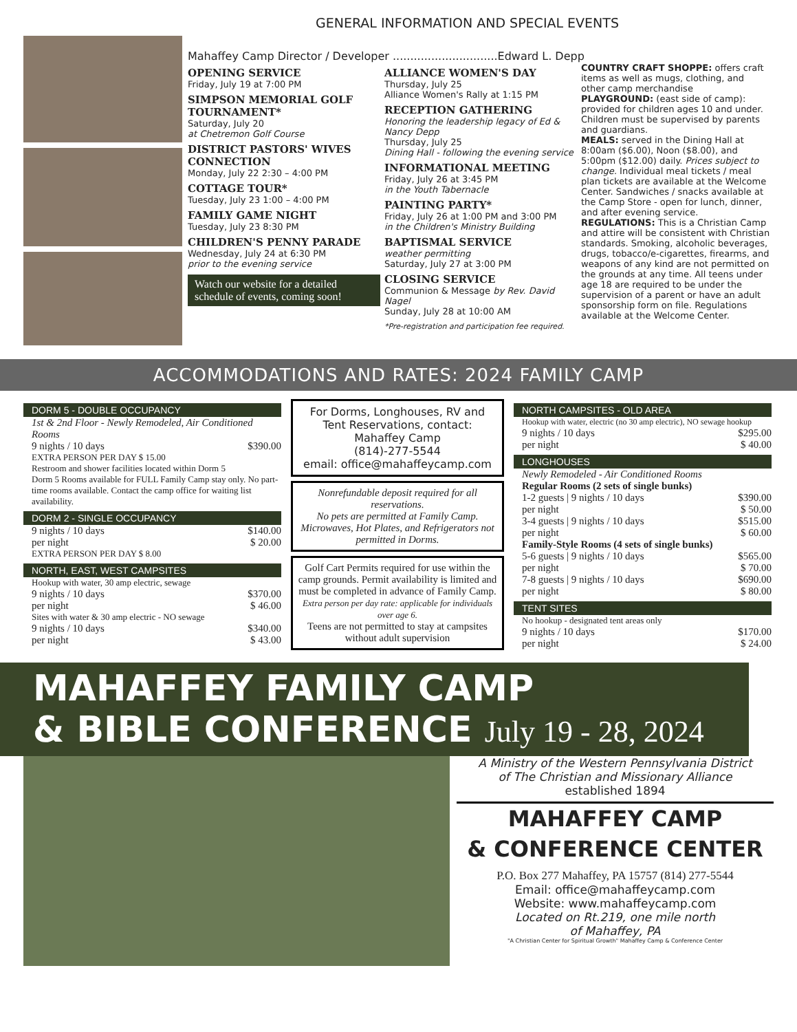GENERAL INFORMATION AND SPECIAL EVENTS
Mahaffey Camp Director / Developer ..............................Edward L. Depp
OPENING SERVICE
Friday, July 19 at 7:00 PM
SIMPSON MEMORIAL GOLF TOURNAMENT*
Saturday, July 20
at Chetremon Golf Course
DISTRICT PASTORS' WIVES CONNECTION
Monday, July 22 2:30 – 4:00 PM
COTTAGE TOUR*
Tuesday, July 23 1:00 – 4:00 PM
FAMILY GAME NIGHT
Tuesday, July 23 8:30 PM
CHILDREN'S PENNY PARADE
Wednesday, July 24 at 6:30 PM
prior to the evening service
Watch our website for a detailed schedule of events, coming soon!
ALLIANCE WOMEN'S DAY
Thursday, July 25
Alliance Women's Rally at 1:15 PM
RECEPTION GATHERING
Honoring the leadership legacy of Ed & Nancy Depp
Thursday, July 25
Dining Hall - following the evening service
INFORMATIONAL MEETING
Friday, July 26 at 3:45 PM
in the Youth Tabernacle
PAINTING PARTY*
Friday, July 26 at 1:00 PM and 3:00 PM
in the Children's Ministry Building
BAPTISMAL SERVICE
weather permitting
Saturday, July 27 at 3:00 PM
CLOSING SERVICE
Communion & Message by Rev. David Nagel
Sunday, July 28 at 10:00 AM
*Pre-registration and participation fee required.
COUNTRY CRAFT SHOPPE: offers craft items as well as mugs, clothing, and other camp merchandise
PLAYGROUND: (east side of camp): provided for children ages 10 and under. Children must be supervised by parents and guardians.
MEALS: served in the Dining Hall at 8:00am ($6.00), Noon ($8.00), and 5:00pm ($12.00) daily. Prices subject to change. Individual meal tickets / meal plan tickets are available at the Welcome Center. Sandwiches / snacks available at the Camp Store - open for lunch, dinner, and after evening service.
REGULATIONS: This is a Christian Camp and attire will be consistent with Christian standards. Smoking, alcoholic beverages, drugs, tobacco/e-cigarettes, firearms, and weapons of any kind are not permitted on the grounds at any time. All teens under age 18 are required to be under the supervision of a parent or have an adult sponsorship form on file. Regulations available at the Welcome Center.
ACCOMMODATIONS AND RATES: 2024 FAMILY CAMP
DORM 5 - DOUBLE OCCUPANCY
1st & 2nd Floor - Newly Remodeled, Air Conditioned Rooms
9 nights / 10 days $390.00
EXTRA PERSON PER DAY $ 15.00
Restroom and shower facilities located within Dorm 5
Dorm 5 Rooms available for FULL Family Camp stay only. No part-time rooms available. Contact the camp office for waiting list availability.
DORM 2 - SINGLE OCCUPANCY
9 nights / 10 days $140.00
per night $ 20.00
EXTRA PERSON PER DAY $ 8.00
NORTH, EAST, WEST CAMPSITES
Hookup with water, 30 amp electric, sewage
9 nights / 10 days $370.00
per night $ 46.00
Sites with water & 30 amp electric - NO sewage
9 nights / 10 days $340.00
per night $ 43.00
For Dorms, Longhouses, RV and Tent Reservations, contact:
Mahaffey Camp
(814)-277-5544
email: office@mahaffeycamp.com
Nonrefundable deposit required for all reservations.
No pets are permitted at Family Camp.
Microwaves, Hot Plates, and Refrigerators not permitted in Dorms.
Golf Cart Permits required for use within the camp grounds. Permit availability is limited and must be completed in advance of Family Camp.
Extra person per day rate: applicable for individuals over age 6.
Teens are not permitted to stay at campsites without adult supervision
NORTH CAMPSITES - OLD AREA
Hookup with water, electric (no 30 amp electric), NO sewage hookup
9 nights / 10 days $295.00
per night $ 40.00
LONGHOUSES
Newly Remodeled - Air Conditioned Rooms
Regular Rooms (2 sets of single bunks)
1-2 guests | 9 nights / 10 days $390.00
per night $ 50.00
3-4 guests | 9 nights / 10 days $515.00
per night $ 60.00
Family-Style Rooms (4 sets of single bunks)
5-6 guests | 9 nights / 10 days $565.00
per night $ 70.00
7-8 guests | 9 nights / 10 days $690.00
per night $ 80.00
TENT SITES
No hookup - designated tent areas only
9 nights / 10 days $170.00
per night $ 24.00
MAHAFFEY FAMILY CAMP
& BIBLE CONFERENCE July 19 - 28, 2024
A Ministry of the Western Pennsylvania District
of The Christian and Missionary Alliance
established 1894
MAHAFFEY CAMP
& CONFERENCE CENTER
P.O. Box 277 Mahaffey, PA 15757 (814) 277-5544
Email: office@mahaffeycamp.com
Website: www.mahaffeycamp.com
Located on Rt.219, one mile north
of Mahaffey, PA
"A Christian Center for Spiritual Growth" Mahaffey Camp & Conference Center